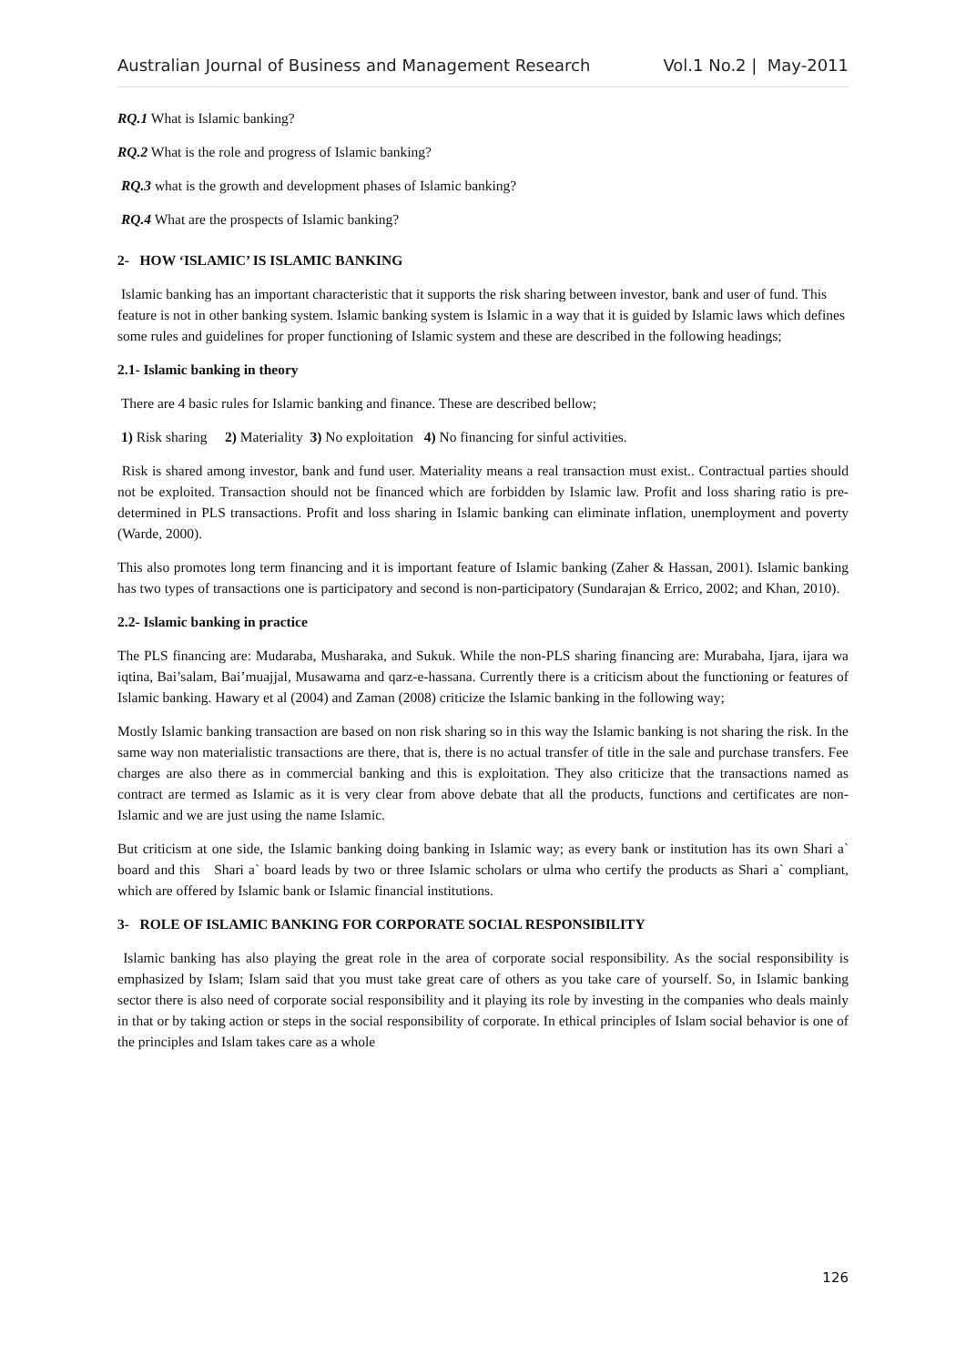Australian Journal of Business and Management Research Vol.1 No.2 | May-2011
RQ.1 What is Islamic banking?
RQ.2 What is the role and progress of Islamic banking?
RQ.3 what is the growth and development phases of Islamic banking?
RQ.4 What are the prospects of Islamic banking?
2- HOW ‘ISLAMIC’ IS ISLAMIC BANKING
Islamic banking has an important characteristic that it supports the risk sharing between investor, bank and user of fund. This feature is not in other banking system. Islamic banking system is Islamic in a way that it is guided by Islamic laws which defines some rules and guidelines for proper functioning of Islamic system and these are described in the following headings;
2.1- Islamic banking in theory
There are 4 basic rules for Islamic banking and finance. These are described bellow;
1) Risk sharing 2) Materiality 3) No exploitation 4) No financing for sinful activities.
Risk is shared among investor, bank and fund user. Materiality means a real transaction must exist.. Contractual parties should not be exploited. Transaction should not be financed which are forbidden by Islamic law. Profit and loss sharing ratio is pre-determined in PLS transactions. Profit and loss sharing in Islamic banking can eliminate inflation, unemployment and poverty (Warde, 2000).
This also promotes long term financing and it is important feature of Islamic banking (Zaher & Hassan, 2001). Islamic banking has two types of transactions one is participatory and second is non-participatory (Sundarajan & Errico, 2002; and Khan, 2010).
2.2- Islamic banking in practice
The PLS financing are: Mudaraba, Musharaka, and Sukuk. While the non-PLS sharing financing are: Murabaha, Ijara, ijara wa iqtina, Bai’salam, Bai’muajjal, Musawama and qarz-e-hassana. Currently there is a criticism about the functioning or features of Islamic banking. Hawary et al (2004) and Zaman (2008) criticize the Islamic banking in the following way;
Mostly Islamic banking transaction are based on non risk sharing so in this way the Islamic banking is not sharing the risk. In the same way non materialistic transactions are there, that is, there is no actual transfer of title in the sale and purchase transfers. Fee charges are also there as in commercial banking and this is exploitation. They also criticize that the transactions named as contract are termed as Islamic as it is very clear from above debate that all the products, functions and certificates are non-Islamic and we are just using the name Islamic.
But criticism at one side, the Islamic banking doing banking in Islamic way; as every bank or institution has its own Shari a` board and this Shari a` board leads by two or three Islamic scholars or ulma who certify the products as Shari a` compliant, which are offered by Islamic bank or Islamic financial institutions.
3- ROLE OF ISLAMIC BANKING FOR CORPORATE SOCIAL RESPONSIBILITY
Islamic banking has also playing the great role in the area of corporate social responsibility. As the social responsibility is emphasized by Islam; Islam said that you must take great care of others as you take care of yourself. So, in Islamic banking sector there is also need of corporate social responsibility and it playing its role by investing in the companies who deals mainly in that or by taking action or steps in the social responsibility of corporate. In ethical principles of Islam social behavior is one of the principles and Islam takes care as a whole
126